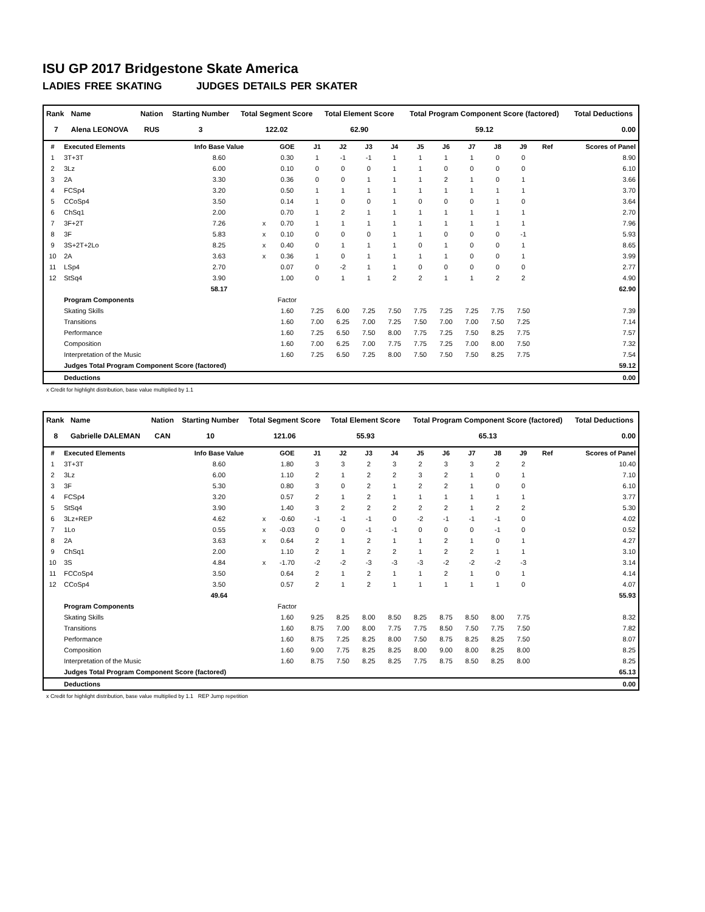ISU GP 2017 Bridgestone Skate America
LADIES FREE SKATING JUDGES DETAILS PER SKATER
| Rank | Name | Nation | Starting Number | Total Segment Score | Total Element Score | Total Program Component Score (factored) | Total Deductions |
| --- | --- | --- | --- | --- | --- | --- | --- |
| 7 | Alena LEONOVA | RUS | 3 | 122.02 | 62.90 | 59.12 | 0.00 |
| # | Executed Elements | Info Base Value | | GOE | J1 | J2 | J3 | J4 | J5 | J6 | J7 | J8 | J9 | Ref | Scores of Panel |
| --- | --- | --- | --- | --- | --- | --- | --- | --- | --- | --- | --- | --- | --- | --- | --- |
| 1 | 3T+3T | 8.60 | | 0.30 | 1 | -1 | -1 | 1 | 1 | 1 | 1 | 0 | 0 | | 8.90 |
| 2 | 3Lz | 6.00 | | 0.10 | 0 | 0 | 0 | 1 | 1 | 0 | 0 | 0 | 0 | | 6.10 |
| 3 | 2A | 3.30 | | 0.36 | 0 | 0 | 1 | 1 | 1 | 2 | 1 | 0 | 1 | | 3.66 |
| 4 | FCSp4 | 3.20 | | 0.50 | 1 | 1 | 1 | 1 | 1 | 1 | 1 | 1 | 1 | | 3.70 |
| 5 | CCoSp4 | 3.50 | | 0.14 | 1 | 0 | 0 | 1 | 0 | 0 | 0 | 1 | 0 | | 3.64 |
| 6 | ChSq1 | 2.00 | | 0.70 | 1 | 2 | 1 | 1 | 1 | 1 | 1 | 1 | 1 | | 2.70 |
| 7 | 3F+2T | 7.26 | x | 0.70 | 1 | 1 | 1 | 1 | 1 | 1 | 1 | 1 | 1 | | 7.96 |
| 8 | 3F | 5.83 | x | 0.10 | 0 | 0 | 0 | 1 | 1 | 0 | 0 | 0 | -1 | | 5.93 |
| 9 | 3S+2T+2Lo | 8.25 | x | 0.40 | 0 | 1 | 1 | 1 | 0 | 1 | 0 | 0 | 1 | | 8.65 |
| 10 | 2A | 3.63 | x | 0.36 | 1 | 0 | 1 | 1 | 1 | 1 | 0 | 0 | 1 | | 3.99 |
| 11 | LSp4 | 2.70 | | 0.07 | 0 | -2 | 1 | 1 | 0 | 0 | 0 | 0 | 0 | | 2.77 |
| 12 | StSq4 | 3.90 | | 1.00 | 0 | 1 | 1 | 2 | 2 | 1 | 1 | 2 | 2 | | 4.90 |
| | | 58.17 | | | | | | | | | | | | | 62.90 |
| | Program Components | | | Factor | | | | | | | | | | | |
| | Skating Skills | | | 1.60 | 7.25 | 6.00 | 7.25 | 7.50 | 7.75 | 7.25 | 7.25 | 7.75 | 7.50 | | 7.39 |
| | Transitions | | | 1.60 | 7.00 | 6.25 | 7.00 | 7.25 | 7.50 | 7.00 | 7.00 | 7.50 | 7.25 | | 7.14 |
| | Performance | | | 1.60 | 7.25 | 6.50 | 7.50 | 8.00 | 7.75 | 7.25 | 7.50 | 8.25 | 7.75 | | 7.57 |
| | Composition | | | 1.60 | 7.00 | 6.25 | 7.00 | 7.75 | 7.75 | 7.25 | 7.00 | 8.00 | 7.50 | | 7.32 |
| | Interpretation of the Music | | | 1.60 | 7.25 | 6.50 | 7.25 | 8.00 | 7.50 | 7.50 | 7.50 | 8.25 | 7.75 | | 7.54 |
| | Judges Total Program Component Score (factored) | | | | | | | | | | | | | | 59.12 |
| | Deductions | | | | | | | | | | | | | | 0.00 |
x Credit for highlight distribution, base value multiplied by 1.1
| Rank | Name | Nation | Starting Number | Total Segment Score | Total Element Score | Total Program Component Score (factored) | Total Deductions |
| --- | --- | --- | --- | --- | --- | --- | --- |
| 8 | Gabrielle DALEMAN | CAN | 10 | 121.06 | 55.93 | 65.13 | 0.00 |
| # | Executed Elements | Info Base Value | | GOE | J1 | J2 | J3 | J4 | J5 | J6 | J7 | J8 | J9 | Ref | Scores of Panel |
| --- | --- | --- | --- | --- | --- | --- | --- | --- | --- | --- | --- | --- | --- | --- | --- |
| 1 | 3T+3T | 8.60 | | 1.80 | 3 | 3 | 2 | 3 | 2 | 3 | 3 | 2 | 2 | | 10.40 |
| 2 | 3Lz | 6.00 | | 1.10 | 2 | 1 | 2 | 2 | 3 | 2 | 1 | 0 | 1 | | 7.10 |
| 3 | 3F | 5.30 | | 0.80 | 3 | 0 | 2 | 1 | 2 | 2 | 1 | 0 | 0 | | 6.10 |
| 4 | FCSp4 | 3.20 | | 0.57 | 2 | 1 | 2 | 1 | 1 | 1 | 1 | 1 | 1 | | 3.77 |
| 5 | StSq4 | 3.90 | | 1.40 | 3 | 2 | 2 | 2 | 2 | 2 | 1 | 2 | 2 | | 5.30 |
| 6 | 3Lz+REP | 4.62 | x | -0.60 | -1 | -1 | -1 | 0 | -2 | -1 | -1 | -1 | 0 | | 4.02 |
| 7 | 1Lo | 0.55 | x | -0.03 | 0 | 0 | -1 | -1 | 0 | 0 | 0 | -1 | 0 | | 0.52 |
| 8 | 2A | 3.63 | x | 0.64 | 2 | 1 | 2 | 1 | 1 | 2 | 1 | 0 | 1 | | 4.27 |
| 9 | ChSq1 | 2.00 | | 1.10 | 2 | 1 | 2 | 2 | 1 | 2 | 2 | 1 | 1 | | 3.10 |
| 10 | 3S | 4.84 | x | -1.70 | -2 | -2 | -3 | -3 | -3 | -2 | -2 | -2 | -3 | | 3.14 |
| 11 | FCCoSp4 | 3.50 | | 0.64 | 2 | 1 | 2 | 1 | 1 | 2 | 1 | 0 | 1 | | 4.14 |
| 12 | CCoSp4 | 3.50 | | 0.57 | 2 | 1 | 2 | 1 | 1 | 1 | 1 | 1 | 0 | | 4.07 |
| | | 49.64 | | | | | | | | | | | | | 55.93 |
| | Program Components | | | Factor | | | | | | | | | | | |
| | Skating Skills | | | 1.60 | 9.25 | 8.25 | 8.00 | 8.50 | 8.25 | 8.75 | 8.50 | 8.00 | 7.75 | | 8.32 |
| | Transitions | | | 1.60 | 8.75 | 7.00 | 8.00 | 7.75 | 7.75 | 8.50 | 7.50 | 7.75 | 7.50 | | 7.82 |
| | Performance | | | 1.60 | 8.75 | 7.25 | 8.25 | 8.00 | 7.50 | 8.75 | 8.25 | 8.25 | 7.50 | | 8.07 |
| | Composition | | | 1.60 | 9.00 | 7.75 | 8.25 | 8.25 | 8.00 | 9.00 | 8.00 | 8.25 | 8.00 | | 8.25 |
| | Interpretation of the Music | | | 1.60 | 8.75 | 7.50 | 8.25 | 8.25 | 7.75 | 8.75 | 8.50 | 8.25 | 8.00 | | 8.25 |
| | Judges Total Program Component Score (factored) | | | | | | | | | | | | | | 65.13 |
| | Deductions | | | | | | | | | | | | | | 0.00 |
x Credit for highlight distribution, base value multiplied by 1.1 REP Jump repetition